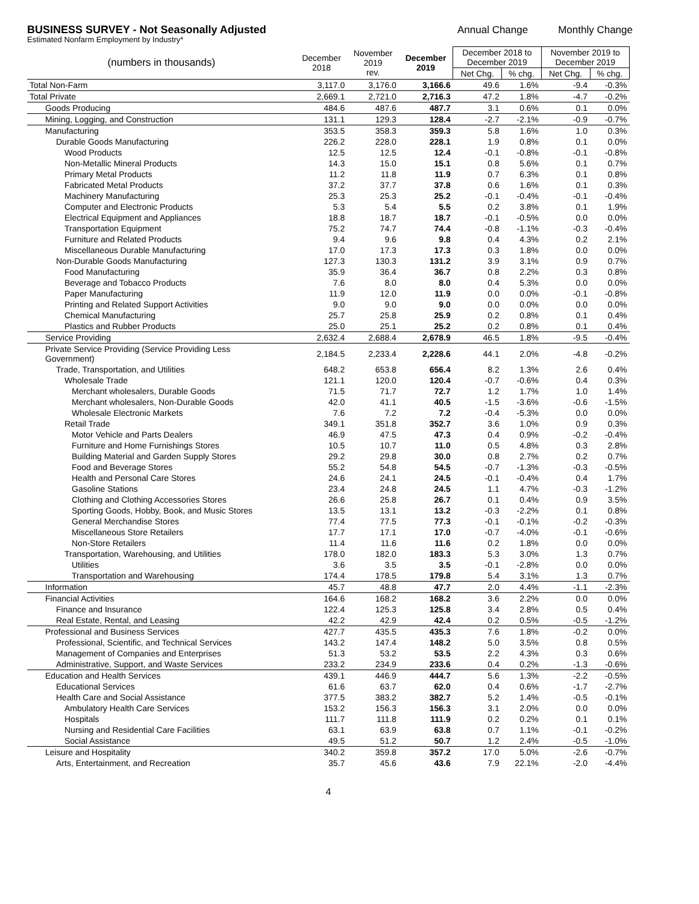BUSINESS SURVEY - Not Seasonally Adjusted
Estimated Nonfarm Employment by Industry*
Annual Change Monthly Change
| (numbers in thousands) | December 2018 | November 2019 rev. | December 2019 | December 2018 to December 2019 | | November 2019 to December 2019 | |
| --- | --- | --- | --- | --- | --- | --- | --- |
| | | | | Net Chg. | % chg. | Net Chg. | % chg. |
| Total Non-Farm | 3,117.0 | 3,176.0 | 3,166.6 | 49.6 | 1.6% | -9.4 | -0.3% |
| Total Private | 2,669.1 | 2,721.0 | 2,716.3 | 47.2 | 1.8% | -4.7 | -0.2% |
| Goods Producing | 484.6 | 487.6 | 487.7 | 3.1 | 0.6% | 0.1 | 0.0% |
| Mining, Logging, and Construction | 131.1 | 129.3 | 128.4 | -2.7 | -2.1% | -0.9 | -0.7% |
| Manufacturing | 353.5 | 358.3 | 359.3 | 5.8 | 1.6% | 1.0 | 0.3% |
| Durable Goods Manufacturing | 226.2 | 228.0 | 228.1 | 1.9 | 0.8% | 0.1 | 0.0% |
| Wood Products | 12.5 | 12.5 | 12.4 | -0.1 | -0.8% | -0.1 | -0.8% |
| Non-Metallic Mineral Products | 14.3 | 15.0 | 15.1 | 0.8 | 5.6% | 0.1 | 0.7% |
| Primary Metal Products | 11.2 | 11.8 | 11.9 | 0.7 | 6.3% | 0.1 | 0.8% |
| Fabricated Metal Products | 37.2 | 37.7 | 37.8 | 0.6 | 1.6% | 0.1 | 0.3% |
| Machinery Manufacturing | 25.3 | 25.3 | 25.2 | -0.1 | -0.4% | -0.1 | -0.4% |
| Computer and Electronic Products | 5.3 | 5.4 | 5.5 | 0.2 | 3.8% | 0.1 | 1.9% |
| Electrical Equipment and Appliances | 18.8 | 18.7 | 18.7 | -0.1 | -0.5% | 0.0 | 0.0% |
| Transportation Equipment | 75.2 | 74.7 | 74.4 | -0.8 | -1.1% | -0.3 | -0.4% |
| Furniture and Related Products | 9.4 | 9.6 | 9.8 | 0.4 | 4.3% | 0.2 | 2.1% |
| Miscellaneous Durable Manufacturing | 17.0 | 17.3 | 17.3 | 0.3 | 1.8% | 0.0 | 0.0% |
| Non-Durable Goods Manufacturing | 127.3 | 130.3 | 131.2 | 3.9 | 3.1% | 0.9 | 0.7% |
| Food Manufacturing | 35.9 | 36.4 | 36.7 | 0.8 | 2.2% | 0.3 | 0.8% |
| Beverage and Tobacco Products | 7.6 | 8.0 | 8.0 | 0.4 | 5.3% | 0.0 | 0.0% |
| Paper Manufacturing | 11.9 | 12.0 | 11.9 | 0.0 | 0.0% | -0.1 | -0.8% |
| Printing and Related Support Activities | 9.0 | 9.0 | 9.0 | 0.0 | 0.0% | 0.0 | 0.0% |
| Chemical Manufacturing | 25.7 | 25.8 | 25.9 | 0.2 | 0.8% | 0.1 | 0.4% |
| Plastics and Rubber Products | 25.0 | 25.1 | 25.2 | 0.2 | 0.8% | 0.1 | 0.4% |
| Service Providing | 2,632.4 | 2,688.4 | 2,678.9 | 46.5 | 1.8% | -9.5 | -0.4% |
| Private Service Providing (Service Providing Less Government) | 2,184.5 | 2,233.4 | 2,228.6 | 44.1 | 2.0% | -4.8 | -0.2% |
| Trade, Transportation, and Utilities | 648.2 | 653.8 | 656.4 | 8.2 | 1.3% | 2.6 | 0.4% |
| Wholesale Trade | 121.1 | 120.0 | 120.4 | -0.7 | -0.6% | 0.4 | 0.3% |
| Merchant wholesalers, Durable Goods | 71.5 | 71.7 | 72.7 | 1.2 | 1.7% | 1.0 | 1.4% |
| Merchant wholesalers, Non-Durable Goods | 42.0 | 41.1 | 40.5 | -1.5 | -3.6% | -0.6 | -1.5% |
| Wholesale Electronic Markets | 7.6 | 7.2 | 7.2 | -0.4 | -5.3% | 0.0 | 0.0% |
| Retail Trade | 349.1 | 351.8 | 352.7 | 3.6 | 1.0% | 0.9 | 0.3% |
| Motor Vehicle and Parts Dealers | 46.9 | 47.5 | 47.3 | 0.4 | 0.9% | -0.2 | -0.4% |
| Furniture and Home Furnishings Stores | 10.5 | 10.7 | 11.0 | 0.5 | 4.8% | 0.3 | 2.8% |
| Building Material and Garden Supply Stores | 29.2 | 29.8 | 30.0 | 0.8 | 2.7% | 0.2 | 0.7% |
| Food and Beverage Stores | 55.2 | 54.8 | 54.5 | -0.7 | -1.3% | -0.3 | -0.5% |
| Health and Personal Care Stores | 24.6 | 24.1 | 24.5 | -0.1 | -0.4% | 0.4 | 1.7% |
| Gasoline Stations | 23.4 | 24.8 | 24.5 | 1.1 | 4.7% | -0.3 | -1.2% |
| Clothing and Clothing Accessories Stores | 26.6 | 25.8 | 26.7 | 0.1 | 0.4% | 0.9 | 3.5% |
| Sporting Goods, Hobby, Book, and Music Stores | 13.5 | 13.1 | 13.2 | -0.3 | -2.2% | 0.1 | 0.8% |
| General Merchandise Stores | 77.4 | 77.5 | 77.3 | -0.1 | -0.1% | -0.2 | -0.3% |
| Miscellaneous Store Retailers | 17.7 | 17.1 | 17.0 | -0.7 | -4.0% | -0.1 | -0.6% |
| Non-Store Retailers | 11.4 | 11.6 | 11.6 | 0.2 | 1.8% | 0.0 | 0.0% |
| Transportation, Warehousing, and Utilities | 178.0 | 182.0 | 183.3 | 5.3 | 3.0% | 1.3 | 0.7% |
| Utilities | 3.6 | 3.5 | 3.5 | -0.1 | -2.8% | 0.0 | 0.0% |
| Transportation and Warehousing | 174.4 | 178.5 | 179.8 | 5.4 | 3.1% | 1.3 | 0.7% |
| Information | 45.7 | 48.8 | 47.7 | 2.0 | 4.4% | -1.1 | -2.3% |
| Financial Activities | 164.6 | 168.2 | 168.2 | 3.6 | 2.2% | 0.0 | 0.0% |
| Finance and Insurance | 122.4 | 125.3 | 125.8 | 3.4 | 2.8% | 0.5 | 0.4% |
| Real Estate, Rental, and Leasing | 42.2 | 42.9 | 42.4 | 0.2 | 0.5% | -0.5 | -1.2% |
| Professional and Business Services | 427.7 | 435.5 | 435.3 | 7.6 | 1.8% | -0.2 | 0.0% |
| Professional, Scientific, and Technical Services | 143.2 | 147.4 | 148.2 | 5.0 | 3.5% | 0.8 | 0.5% |
| Management of Companies and Enterprises | 51.3 | 53.2 | 53.5 | 2.2 | 4.3% | 0.3 | 0.6% |
| Administrative, Support, and Waste Services | 233.2 | 234.9 | 233.6 | 0.4 | 0.2% | -1.3 | -0.6% |
| Education and Health Services | 439.1 | 446.9 | 444.7 | 5.6 | 1.3% | -2.2 | -0.5% |
| Educational Services | 61.6 | 63.7 | 62.0 | 0.4 | 0.6% | -1.7 | -2.7% |
| Health Care and Social Assistance | 377.5 | 383.2 | 382.7 | 5.2 | 1.4% | -0.5 | -0.1% |
| Ambulatory Health Care Services | 153.2 | 156.3 | 156.3 | 3.1 | 2.0% | 0.0 | 0.0% |
| Hospitals | 111.7 | 111.8 | 111.9 | 0.2 | 0.2% | 0.1 | 0.1% |
| Nursing and Residential Care Facilities | 63.1 | 63.9 | 63.8 | 0.7 | 1.1% | -0.1 | -0.2% |
| Social Assistance | 49.5 | 51.2 | 50.7 | 1.2 | 2.4% | -0.5 | -1.0% |
| Leisure and Hospitality | 340.2 | 359.8 | 357.2 | 17.0 | 5.0% | -2.6 | -0.7% |
| Arts, Entertainment, and Recreation | 35.7 | 45.6 | 43.6 | 7.9 | 22.1% | -2.0 | -4.4% |
4